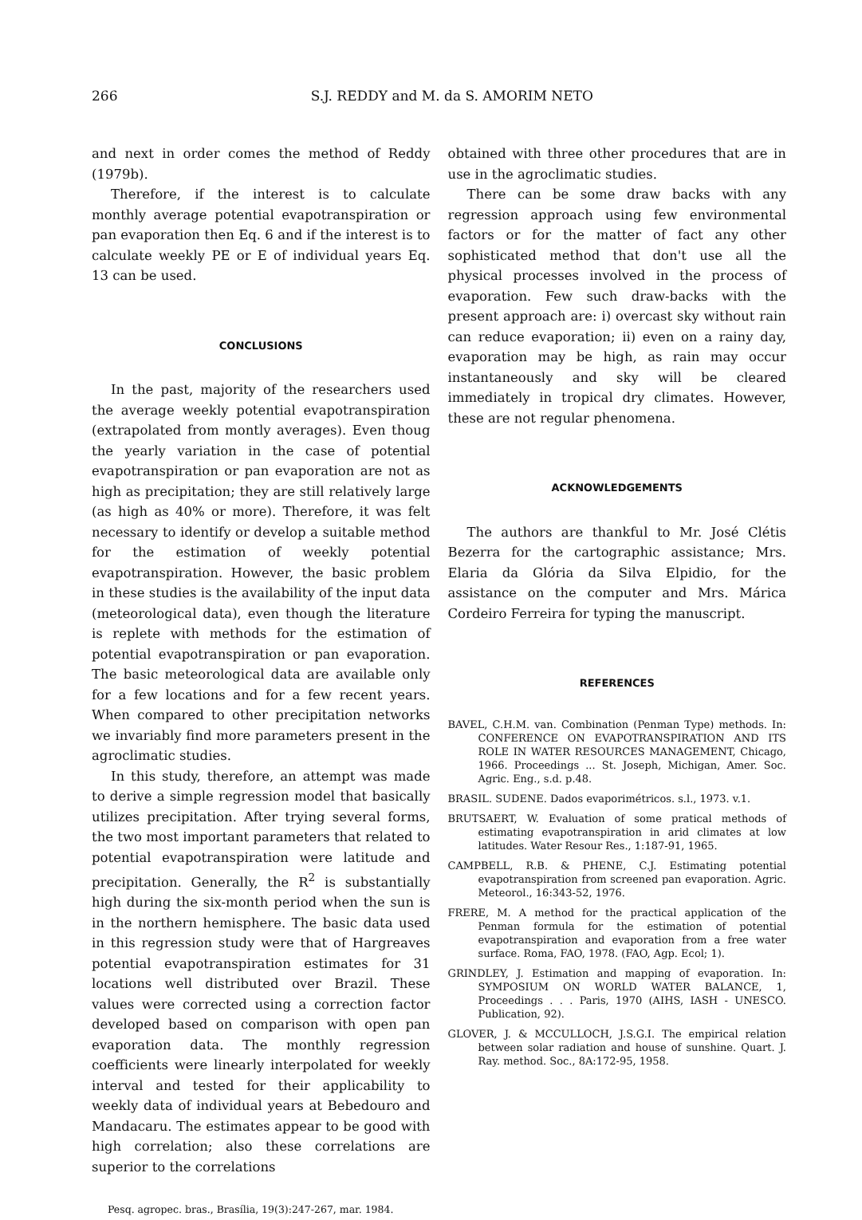266 S.J. REDDY and M. da S. AMORIM NETO
and next in order comes the method of Reddy (1979b).
Therefore, if the interest is to calculate monthly average potential evapotranspiration or pan evaporation then Eq. 6 and if the interest is to calculate weekly PE or E of individual years Eq. 13 can be used.
CONCLUSIONS
In the past, majority of the researchers used the average weekly potential evapotranspiration (extrapolated from montly averages). Even thoug the yearly variation in the case of potential evapotranspiration or pan evaporation are not as high as precipitation; they are still relatively large (as high as 40% or more). Therefore, it was felt necessary to identify or develop a suitable method for the estimation of weekly potential evapotranspiration. However, the basic problem in these studies is the availability of the input data (meteorological data), even though the literature is replete with methods for the estimation of potential evapotranspiration or pan evaporation. The basic meteorological data are available only for a few locations and for a few recent years. When compared to other precipitation networks we invariably find more parameters present in the agroclimatic studies.
In this study, therefore, an attempt was made to derive a simple regression model that basically utilizes precipitation. After trying several forms, the two most important parameters that related to potential evapotranspiration were latitude and precipitation. Generally, the R<sup>2</sup> is substantially high during the six-month period when the sun is in the northern hemisphere. The basic data used in this regression study were that of Hargreaves potential evapotranspiration estimates for 31 locations well distributed over Brazil. These values were corrected using a correction factor developed based on comparison with open pan evaporation data. The monthly regression coefficients were linearly interpolated for weekly interval and tested for their applicability to weekly data of individual years at Bebedouro and Mandacaru. The estimates appear to be good with high correlation; also these correlations are superior to the correlations
Pesq. agropec. bras., Brasília, 19(3):247-267, mar. 1984.
obtained with three other procedures that are in use in the agroclimatic studies.
There can be some draw backs with any regression approach using few environmental factors or for the matter of fact any other sophisticated method that don't use all the physical processes involved in the process of evaporation. Few such draw-backs with the present approach are: i) overcast sky without rain can reduce evaporation; ii) even on a rainy day, evaporation may be high, as rain may occur instantaneously and sky will be cleared immediately in tropical dry climates. However, these are not regular phenomena.
ACKNOWLEDGEMENTS
The authors are thankful to Mr. José Clétis Bezerra for the cartographic assistance; Mrs. Elaria da Glória da Silva Elpidio, for the assistance on the computer and Mrs. Márica Cordeiro Ferreira for typing the manuscript.
REFERENCES
BAVEL, C.H.M. van. Combination (Penman Type) methods. In: CONFERENCE ON EVAPOTRANSPIRATION AND ITS ROLE IN WATER RESOURCES MANAGEMENT, Chicago, 1966. Proceedings ... St. Joseph, Michigan, Amer. Soc. Agric. Eng., s.d. p.48.
BRASIL. SUDENE. Dados evaporimétricos. s.l., 1973. v.1.
BRUTSAERT, W. Evaluation of some pratical methods of estimating evapotranspiration in arid climates at low latitudes. Water Resour Res., 1:187-91, 1965.
CAMPBELL, R.B. & PHENE, C.J. Estimating potential evapotranspiration from screened pan evaporation. Agric. Meteorol., 16:343-52, 1976.
FRERE, M. A method for the practical application of the Penman formula for the estimation of potential evapotranspiration and evaporation from a free water surface. Roma, FAO, 1978. (FAO, Agp. Ecol; 1).
GRINDLEY, J. Estimation and mapping of evaporation. In: SYMPOSIUM ON WORLD WATER BALANCE, 1, Proceedings . . . Paris, 1970 (AIHS, IASH - UNESCO. Publication, 92).
GLOVER, J. & MCCULLOCH, J.S.G.I. The empirical relation between solar radiation and house of sunshine. Quart. J. Ray. method. Soc., 8A:172-95, 1958.